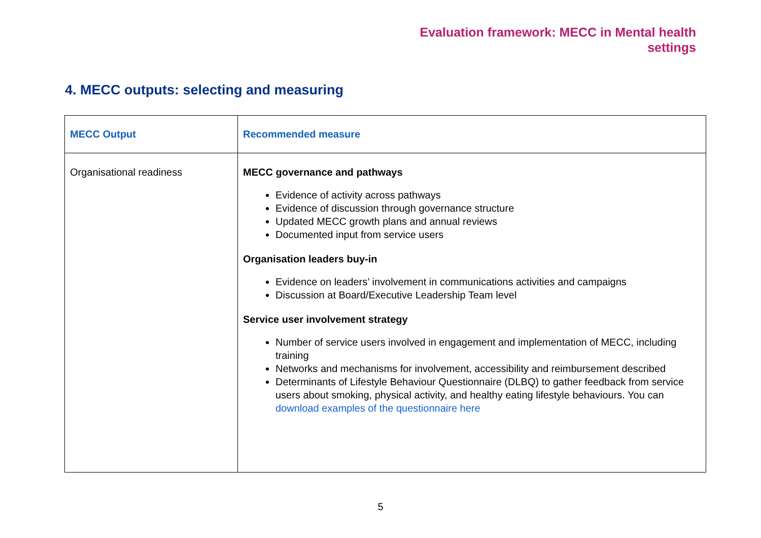Evaluation framework: MECC in Mental health
settings
4. MECC outputs: selecting and measuring
| MECC Output | Recommended measure |
| --- | --- |
| Organisational readiness | MECC governance and pathways Evidence of activity across pathways Evidence of discussion through governance structure Updated MECC growth plans and annual reviews Documented input from service users Organisation leaders buy-in Evidence on leaders’ involvement in communications activities and campaigns Discussion at Board/Executive Leadership Team level Service user involvement strategy Number of service users involved in engagement and implementation of MECC, including training Networks and mechanisms for involvement, accessibility and reimbursement described Determinants of Lifestyle Behaviour Questionnaire (DLBQ) to gather feedback from service users about smoking, physical activity, and healthy eating lifestyle behaviours. You can download examples of the questionnaire here |
5